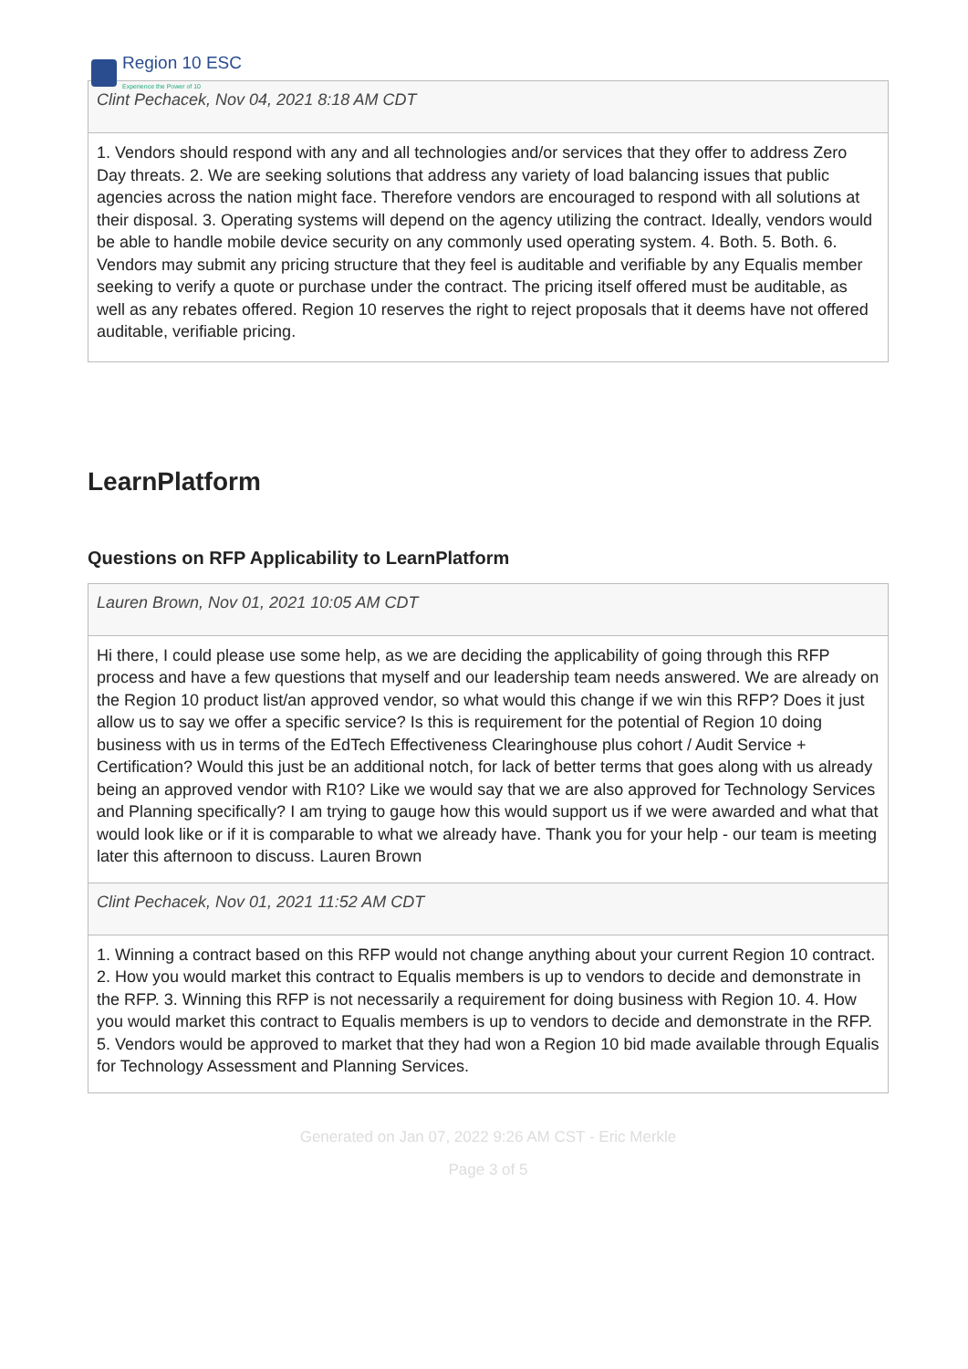Region 10 ESC
Experience the Power of 10
Clint Pechacek, Nov 04, 2021 8:18 AM CDT
1. Vendors should respond with any and all technologies and/or services that they offer to address Zero Day threats. 2. We are seeking solutions that address any variety of load balancing issues that public agencies across the nation might face. Therefore vendors are encouraged to respond with all solutions at their disposal. 3. Operating systems will depend on the agency utilizing the contract. Ideally, vendors would be able to handle mobile device security on any commonly used operating system. 4. Both. 5. Both. 6. Vendors may submit any pricing structure that they feel is auditable and verifiable by any Equalis member seeking to verify a quote or purchase under the contract. The pricing itself offered must be auditable, as well as any rebates offered. Region 10 reserves the right to reject proposals that it deems have not offered auditable, verifiable pricing.
LearnPlatform
Questions on RFP Applicability to LearnPlatform
Lauren Brown, Nov 01, 2021 10:05 AM CDT
Hi there, I could please use some help, as we are deciding the applicability of going through this RFP process and have a few questions that myself and our leadership team needs answered. We are already on the Region 10 product list/an approved vendor, so what would this change if we win this RFP? Does it just allow us to say we offer a specific service? Is this is requirement for the potential of Region 10 doing business with us in terms of the EdTech Effectiveness Clearinghouse plus cohort / Audit Service + Certification? Would this just be an additional notch, for lack of better terms that goes along with us already being an approved vendor with R10? Like we would say that we are also approved for Technology Services and Planning specifically? I am trying to gauge how this would support us if we were awarded and what that would look like or if it is comparable to what we already have. Thank you for your help - our team is meeting later this afternoon to discuss. Lauren Brown
Clint Pechacek, Nov 01, 2021 11:52 AM CDT
1. Winning a contract based on this RFP would not change anything about your current Region 10 contract. 2. How you would market this contract to Equalis members is up to vendors to decide and demonstrate in the RFP. 3. Winning this RFP is not necessarily a requirement for doing business with Region 10. 4. How you would market this contract to Equalis members is up to vendors to decide and demonstrate in the RFP. 5. Vendors would be approved to market that they had won a Region 10 bid made available through Equalis for Technology Assessment and Planning Services.
Generated on Jan 07, 2022 9:26 AM CST - Eric Merkle
Page 3 of 5